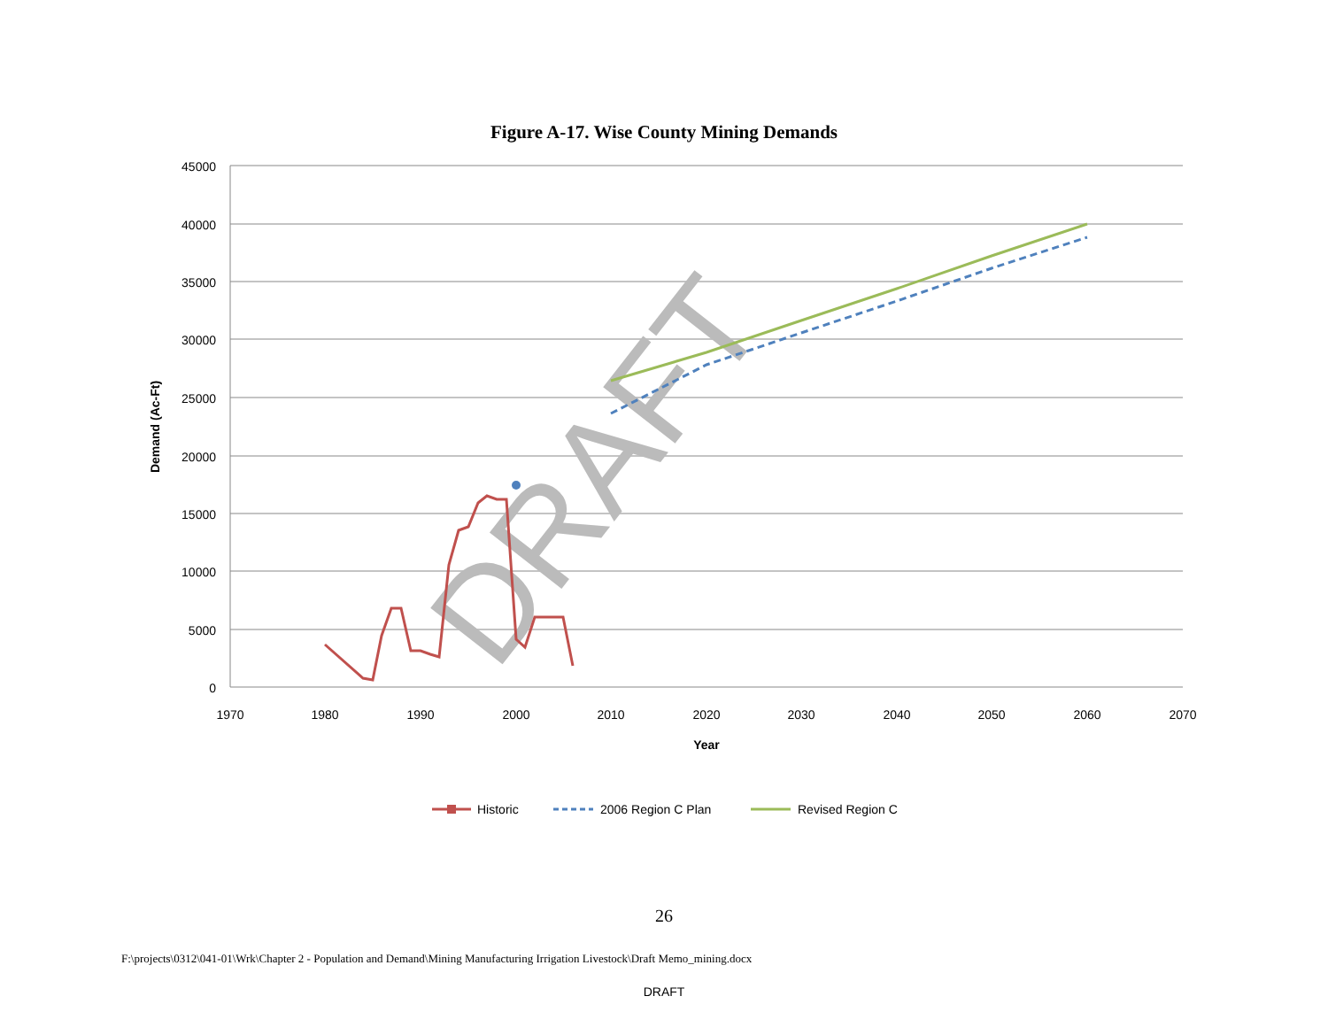Figure A-17. Wise County Mining Demands
45000
40000
35000
30000
25000
20000
15000
10000
5000
0
1970
1980
1990
2000
2010
2020
2030
2040
2050
2060
2070
Year
Demand (Ac-Ft)
DRAFT
Historic
2006 Region C Plan
Revised Region C
26
F:\projects\0312\041-01\Wrk\Chapter 2 - Population and Demand\Mining Manufacturing Irrigation Livestock\Draft Memo_mining.docx
DRAFT